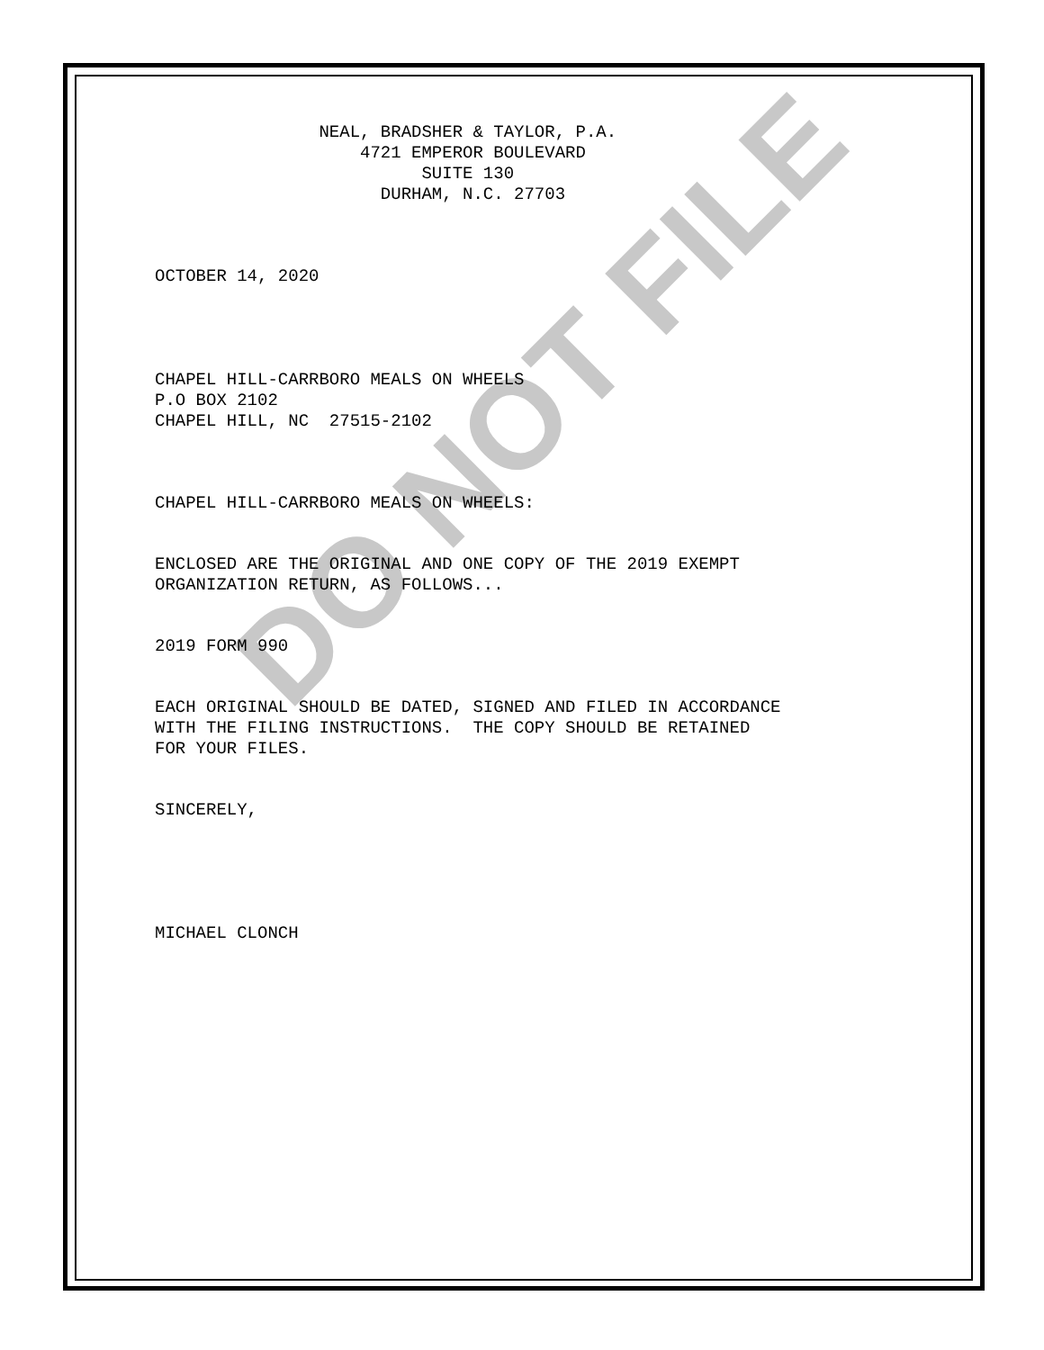DO NOT FILE
NEAL, BRADSHER & TAYLOR, P.A. 4721 EMPEROR BOULEVARD SUITE 130 DURHAM, N.C. 27703
OCTOBER 14, 2020
CHAPEL HILL-CARRBORO MEALS ON WHEELS P.O BOX 2102 CHAPEL HILL, NC 27515-2102
CHAPEL HILL-CARRBORO MEALS ON WHEELS:
ENCLOSED ARE THE ORIGINAL AND ONE COPY OF THE 2019 EXEMPT ORGANIZATION RETURN, AS FOLLOWS...
2019 FORM 990
EACH ORIGINAL SHOULD BE DATED, SIGNED AND FILED IN ACCORDANCE WITH THE FILING INSTRUCTIONS. THE COPY SHOULD BE RETAINED FOR YOUR FILES.
SINCERELY,
MICHAEL CLONCH